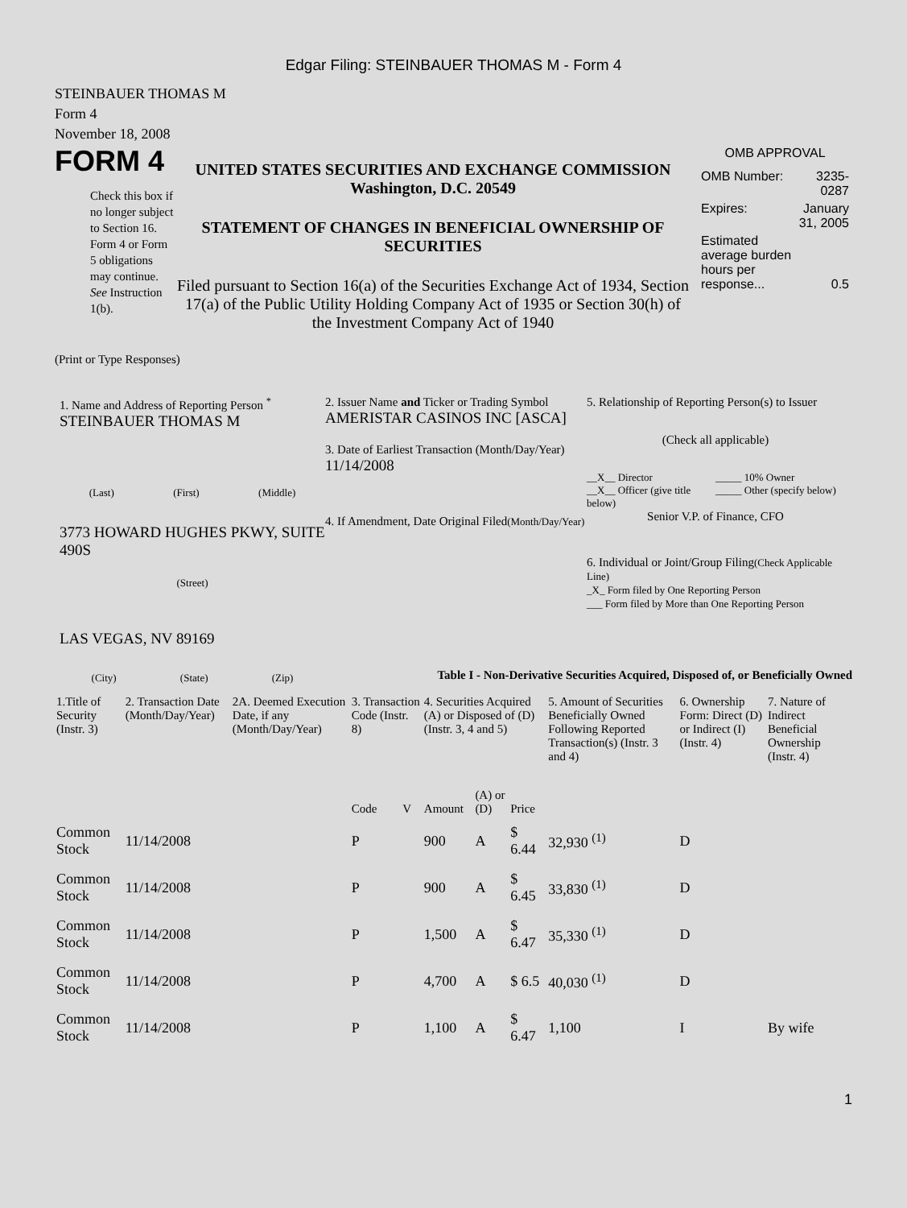Edgar Filing: STEINBAUER THOMAS M - Form 4
STEINBAUER THOMAS M
Form 4
November 18, 2008
FORM 4
Check this box if no longer subject to Section 16. Form 4 or Form 5 obligations may continue. See Instruction 1(b).
UNITED STATES SECURITIES AND EXCHANGE COMMISSION
Washington, D.C. 20549
STATEMENT OF CHANGES IN BENEFICIAL OWNERSHIP OF SECURITIES
Filed pursuant to Section 16(a) of the Securities Exchange Act of 1934, Section 17(a) of the Public Utility Holding Company Act of 1935 or Section 30(h) of the Investment Company Act of 1940
OMB APPROVAL
| OMB Number: | 3235-0287 |
| Expires: | January 31, 2005 |
| Estimated average burden hours per response... | 0.5 |
(Print or Type Responses)
1. Name and Address of Reporting Person <sup>*</sup>
STEINBAUER THOMAS M
(Last) (First) (Middle)
3773 HOWARD HUGHES PKWY, SUITE 490S
(Street)
LAS VEGAS, NV 89169
(City) (State) (Zip)
2. Issuer Name and Ticker or Trading Symbol
AMERISTAR CASINOS INC [ASCA]
3. Date of Earliest Transaction (Month/Day/Year)
11/14/2008
4. If Amendment, Date Original Filed(Month/Day/Year)
5. Relationship of Reporting Person(s) to Issuer
(Check all applicable)
__X__ Director
__X__ Officer (give title below)
_____ 10% Owner
_____ Other (specify below)
Senior V.P. of Finance, CFO
6. Individual or Joint/Group Filing(Check Applicable Line)
_X_ Form filed by One Reporting Person
___ Form filed by More than One Reporting Person
Table I - Non-Derivative Securities Acquired, Disposed of, or Beneficially Owned
| 1.Title of Security (Instr. 3) | 2. Transaction Date (Month/Day/Year) | 2A. Deemed Execution Date, if any (Month/Day/Year) | 3. Transaction Code (Instr. 8) | | 4. Securities Acquired (A) or Disposed of (D) (Instr. 3, 4 and 5) | | | 5. Amount of Securities Beneficially Owned Following Reported Transaction(s) (Instr. 3 and 4) | 6. Ownership Form: Direct (D) or Indirect (I) (Instr. 4) | 7. Nature of Indirect Beneficial Ownership (Instr. 4) |
| --- | --- | --- | --- | --- | --- | --- | --- | --- | --- | --- |
| | | | Code | V | Amount | (A) or (D) | Price | | | |
| Common Stock | 11/14/2008 | | P | | 900 | A | $ 6.44 | 32,930 <sup>(1)</sup> | D | |
| Common Stock | 11/14/2008 | | P | | 900 | A | $ 6.45 | 33,830 <sup>(1)</sup> | D | |
| Common Stock | 11/14/2008 | | P | | 1,500 | A | $ 6.47 | 35,330 <sup>(1)</sup> | D | |
| Common Stock | 11/14/2008 | | P | | 4,700 | A | $ 6.5 | 40,030 <sup>(1)</sup> | D | |
| Common Stock | 11/14/2008 | | P | | 1,100 | A | $ 6.47 | 1,100 | I | By wife |
1